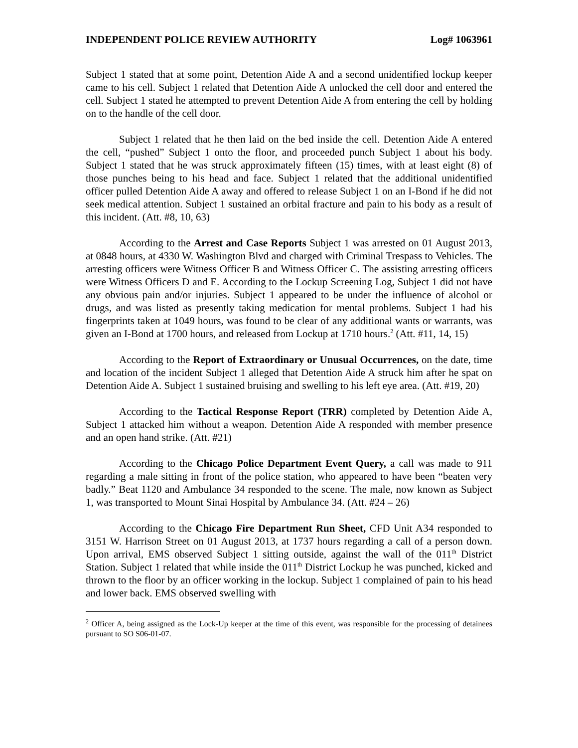INDEPENDENT POLICE REVIEW AUTHORITY Log# 1063961
Subject 1 stated that at some point, Detention Aide A and a second unidentified lockup keeper came to his cell. Subject 1 related that Detention Aide A unlocked the cell door and entered the cell. Subject 1 stated he attempted to prevent Detention Aide A from entering the cell by holding on to the handle of the cell door.
Subject 1 related that he then laid on the bed inside the cell. Detention Aide A entered the cell, “pushed” Subject 1 onto the floor, and proceeded punch Subject 1 about his body. Subject 1 stated that he was struck approximately fifteen (15) times, with at least eight (8) of those punches being to his head and face. Subject 1 related that the additional unidentified officer pulled Detention Aide A away and offered to release Subject 1 on an I-Bond if he did not seek medical attention. Subject 1 sustained an orbital fracture and pain to his body as a result of this incident. (Att. #8, 10, 63)
According to the Arrest and Case Reports Subject 1 was arrested on 01 August 2013, at 0848 hours, at 4330 W. Washington Blvd and charged with Criminal Trespass to Vehicles. The arresting officers were Witness Officer B and Witness Officer C. The assisting arresting officers were Witness Officers D and E. According to the Lockup Screening Log, Subject 1 did not have any obvious pain and/or injuries. Subject 1 appeared to be under the influence of alcohol or drugs, and was listed as presently taking medication for mental problems. Subject 1 had his fingerprints taken at 1049 hours, was found to be clear of any additional wants or warrants, was given an I-Bond at 1700 hours, and released from Lockup at 1710 hours.<sup>2</sup> (Att. #11, 14, 15)
According to the Report of Extraordinary or Unusual Occurrences, on the date, time and location of the incident Subject 1 alleged that Detention Aide A struck him after he spat on Detention Aide A. Subject 1 sustained bruising and swelling to his left eye area. (Att. #19, 20)
According to the Tactical Response Report (TRR) completed by Detention Aide A, Subject 1 attacked him without a weapon. Detention Aide A responded with member presence and an open hand strike. (Att. #21)
According to the Chicago Police Department Event Query, a call was made to 911 regarding a male sitting in front of the police station, who appeared to have been “beaten very badly.” Beat 1120 and Ambulance 34 responded to the scene. The male, now known as Subject 1, was transported to Mount Sinai Hospital by Ambulance 34. (Att. #24 – 26)
According to the Chicago Fire Department Run Sheet, CFD Unit A34 responded to 3151 W. Harrison Street on 01 August 2013, at 1737 hours regarding a call of a person down. Upon arrival, EMS observed Subject 1 sitting outside, against the wall of the 011<sup>th</sup> District Station. Subject 1 related that while inside the 011<sup>th</sup> District Lockup he was punched, kicked and thrown to the floor by an officer working in the lockup. Subject 1 complained of pain to his head and lower back. EMS observed swelling with
<sup>2</sup> Officer A, being assigned as the Lock-Up keeper at the time of this event, was responsible for the processing of detainees pursuant to SO S06-01-07.